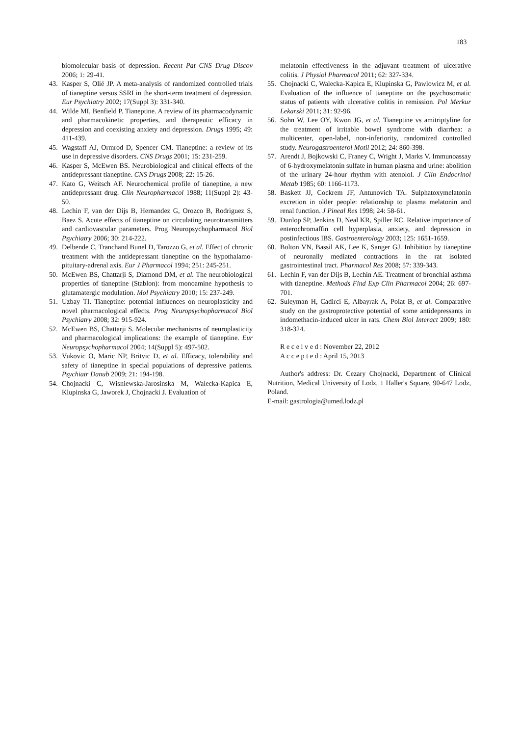183
biomolecular basis of depression. Recent Pat CNS Drug Discov 2006; 1: 29-41.
43. Kasper S, Olié JP. A meta-analysis of randomized controlled trials of tianeptine versus SSRI in the short-term treatment of depression. Eur Psychiatry 2002; 17(Suppl 3): 331-340.
44. Wilde MI, Benfield P. Tianeptine. A review of its pharmacodynamic and pharmacokinetic properties, and therapeutic efficacy in depression and coexisting anxiety and depression. Drugs 1995; 49: 411-439.
45. Wagstaff AJ, Ormrod D, Spencer CM. Tianeptine: a review of its use in depressive disorders. CNS Drugs 2001; 15: 231-259.
46. Kasper S, McEwen BS. Neurobiological and clinical effects of the antidepressant tianeptine. CNS Drugs 2008; 22: 15-26.
47. Kato G, Weitsch AF. Neurochemical profile of tianeptine, a new antidepressant drug. Clin Neuropharmacol 1988; 11(Suppl 2): 43-50.
48. Lechin F, van der Dijs B, Hernandez G, Orozco B, Rodriguez S, Baez S. Acute effects of tianeptine on circulating neurotransmitters and cardiovascular parameters. Prog Neuropsychopharmacol Biol Psychiatry 2006; 30: 214-222.
49. Delbende C, Tranchand Bunel D, Tarozzo G, et al. Effect of chronic treatment with the antidepressant tianeptine on the hypothalamo-pituitary-adrenal axis. Eur J Pharmacol 1994; 251: 245-251.
50. McEwen BS, Chattarji S, Diamond DM, et al. The neurobiological properties of tianeptine (Stablon): from monoamine hypothesis to glutamatergic modulation. Mol Psychiatry 2010; 15: 237-249.
51. Uzbay TI. Tianeptine: potential influences on neuroplasticity and novel pharmacological effects. Prog Neuropsychopharmacol Biol Psychiatry 2008; 32: 915-924.
52. McEwen BS, Chattarji S. Molecular mechanisms of neuroplasticity and pharmacological implications: the example of tianeptine. Eur Neuropsychopharmacol 2004; 14(Suppl 5): 497-502.
53. Vukovic O, Maric NP, Britvic D, et al. Efficacy, tolerability and safety of tianeptine in special populations of depressive patients. Psychiatr Danub 2009; 21: 194-198.
54. Chojnacki C, Wisniewska-Jarosinska M, Walecka-Kapica E, Klupinska G, Jaworek J, Chojnacki J. Evaluation of
melatonin effectiveness in the adjuvant treatment of ulcerative colitis. J Physiol Pharmacol 2011; 62: 327-334.
55. Chojnacki C, Walecka-Kapica E, Klupinska G, Pawlowicz M, et al. Evaluation of the influence of tianeptine on the psychosomatic status of patients with ulcerative colitis in remission. Pol Merkur Lekarski 2011; 31: 92-96.
56. Sohn W, Lee OY, Kwon JG, et al. Tianeptine vs amitriptyline for the treatment of irritable bowel syndrome with diarrhea: a multicenter, open-label, non-inferiority, randomized controlled study. Neurogastroenterol Motil 2012; 24: 860-398.
57. Arendt J, Bojkowski C, Franey C, Wright J, Marks V. Immunoassay of 6-hydroxymelatonin sulfate in human plasma and urine: abolition of the urinary 24-hour rhythm with atenolol. J Clin Endocrinol Metab 1985; 60: 1166-1173.
58. Baskett JJ, Cockrem JF, Antunovich TA. Sulphatoxymelatonin excretion in older people: relationship to plasma melatonin and renal function. J Pineal Res 1998; 24: 58-61.
59. Dunlop SP, Jenkins D, Neal KR, Spiller RC. Relative importance of enterochromaffin cell hyperplasia, anxiety, and depression in postinfectious IBS. Gastroenterology 2003; 125: 1651-1659.
60. Bolton VN, Bassil AK, Lee K, Sanger GJ. Inhibition by tianeptine of neuronally mediated contractions in the rat isolated gastrointestinal tract. Pharmacol Res 2008; 57: 339-343.
61. Lechin F, van der Dijs B, Lechin AE. Treatment of bronchial asthma with tianeptine. Methods Find Exp Clin Pharmacol 2004; 26: 697-701.
62. Suleyman H, Cadirci E, Albayrak A, Polat B, et al. Comparative study on the gastroprotective potential of some antidepressants in indomethacin-induced ulcer in rats. Chem Biol Interact 2009; 180: 318-324.
R e c e i v e d : November 22, 2012
A c c e p t e d : April 15, 2013
Author's address: Dr. Cezary Chojnacki, Department of Clinical Nutrition, Medical University of Lodz, 1 Haller's Square, 90-647 Lodz, Poland.
E-mail: gastrologia@umed.lodz.pl